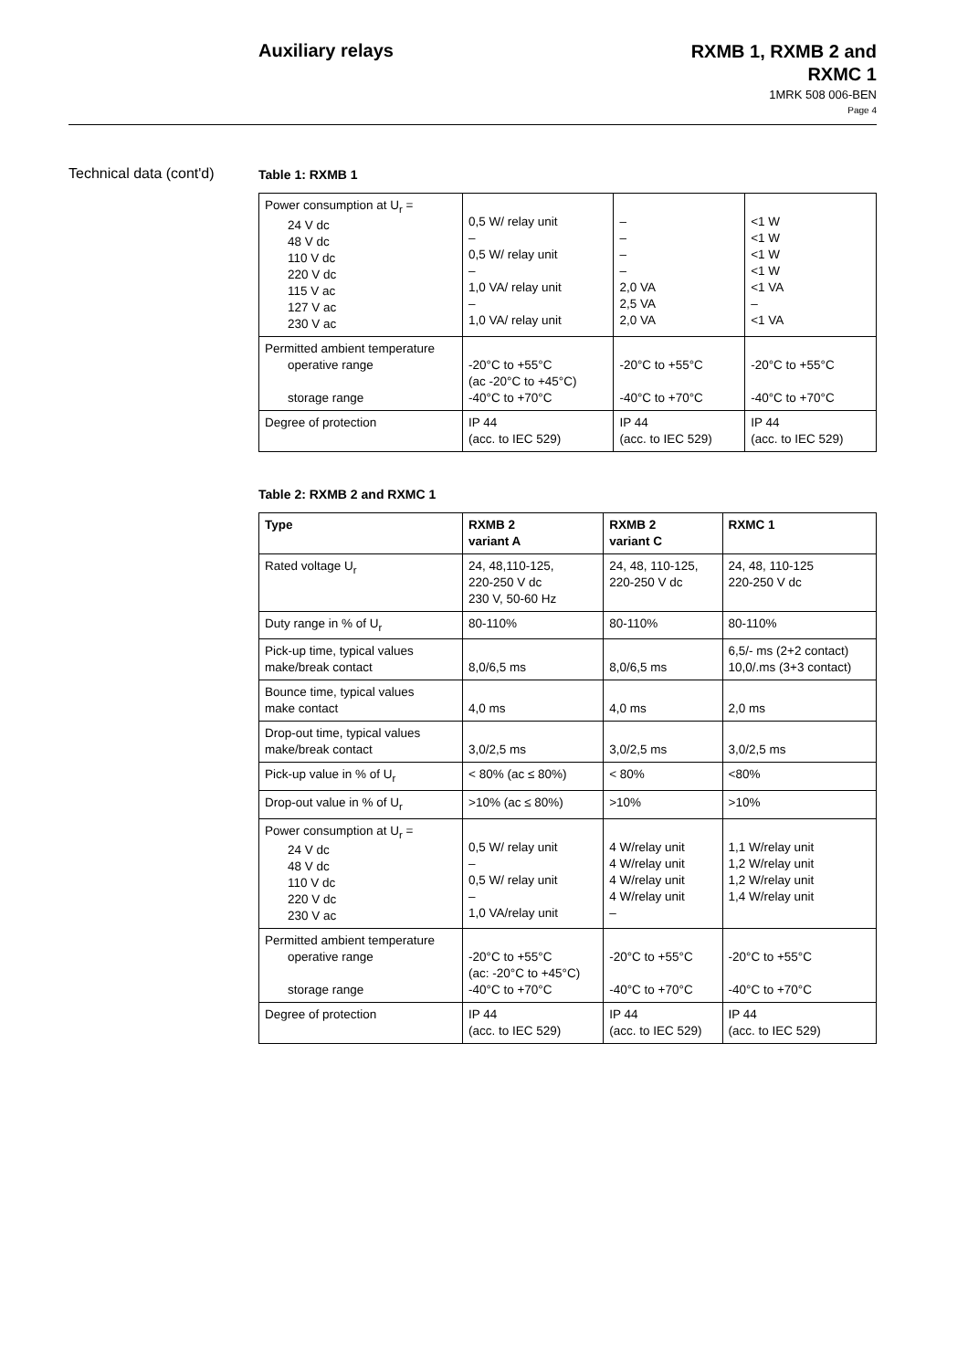Auxiliary relays
RXMB 1, RXMB 2 and
RXMC 1
1MRK 508 006-BEN
Page 4
Technical data (cont'd)
Table 1: RXMB 1
| Power consumption at U<sub>r</sub> = 24 V dc 48 V dc 110 V dc 220 V dc 115 V ac 127 V ac 230 V ac | 0,5 W/ relay unit – 0,5 W/ relay unit – 1,0 VA/ relay unit – 1,0 VA/ relay unit | – – – – 2,0 VA 2,5 VA 2,0 VA | <1 W <1 W <1 W <1 W <1 VA – <1 VA |
| Permitted ambient temperature operative range storage range | -20°C to +55°C (ac -20°C to +45°C) -40°C to +70°C | -20°C to +55°C -40°C to +70°C | -20°C to +55°C -40°C to +70°C |
| Degree of protection | IP 44 (acc. to IEC 529) | IP 44 (acc. to IEC 529) | IP 44 (acc. to IEC 529) |
Table 2: RXMB 2 and RXMC 1
| Type | RXMB 2 variant A | RXMB 2 variant C | RXMC 1 |
| --- | --- | --- | --- |
| Rated voltage U<sub>r</sub> | 24, 48,110-125, 220-250 V dc 230 V, 50-60 Hz | 24, 48, 110-125, 220-250 V dc | 24, 48, 110-125 220-250 V dc |
| Duty range in % of U<sub>r</sub> | 80-110% | 80-110% | 80-110% |
| Pick-up time, typical values make/break contact | 8,0/6,5 ms | 8,0/6,5 ms | 6,5/- ms (2+2 contact) 10,0/.ms (3+3 contact) |
| Bounce time, typical values make contact | 4,0 ms | 4,0 ms | 2,0 ms |
| Drop-out time, typical values make/break contact | 3,0/2,5 ms | 3,0/2,5 ms | 3,0/2,5 ms |
| Pick-up value in % of U<sub>r</sub> | < 80% (ac ≤ 80%) | < 80% | <80% |
| Drop-out value in % of U<sub>r</sub> | >10% (ac ≤ 80%) | >10% | >10% |
| Power consumption at U<sub>r</sub> = 24 V dc 48 V dc 110 V dc 220 V dc 230 V ac | 0,5 W/ relay unit – 0,5 W/ relay unit – 1,0 VA/relay unit | 4 W/relay unit 4 W/relay unit 4 W/relay unit 4 W/relay unit – | 1,1 W/relay unit 1,2 W/relay unit 1,2 W/relay unit 1,4 W/relay unit |
| Permitted ambient temperature operative range storage range | -20°C to +55°C (ac: -20°C to +45°C) -40°C to +70°C | -20°C to +55°C -40°C to +70°C | -20°C to +55°C -40°C to +70°C |
| Degree of protection | IP 44 (acc. to IEC 529) | IP 44 (acc. to IEC 529) | IP 44 (acc. to IEC 529) |